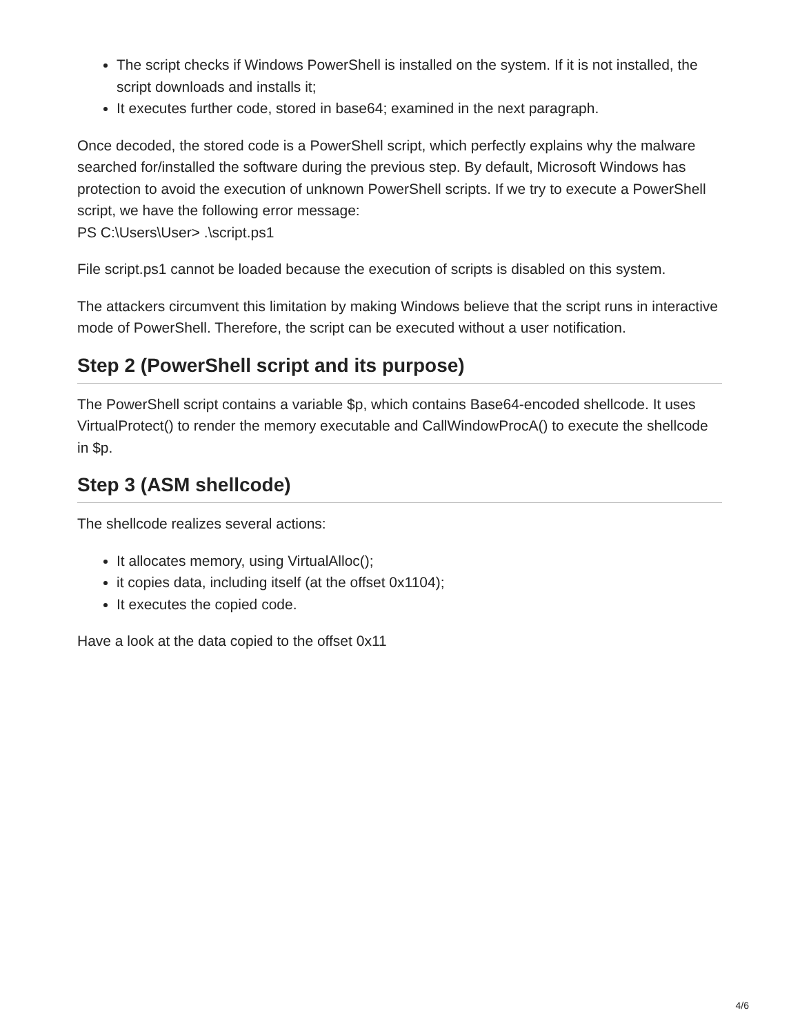The script checks if Windows PowerShell is installed on the system. If it is not installed, the script downloads and installs it;
It executes further code, stored in base64; examined in the next paragraph.
Once decoded, the stored code is a PowerShell script, which perfectly explains why the malware searched for/installed the software during the previous step. By default, Microsoft Windows has protection to avoid the execution of unknown PowerShell scripts. If we try to execute a PowerShell script, we have the following error message:
PS C:\Users\User> .\script.ps1
File script.ps1 cannot be loaded because the execution of scripts is disabled on this system.
The attackers circumvent this limitation by making Windows believe that the script runs in interactive mode of PowerShell. Therefore, the script can be executed without a user notification.
Step 2 (PowerShell script and its purpose)
The PowerShell script contains a variable $p, which contains Base64-encoded shellcode. It uses VirtualProtect() to render the memory executable and CallWindowProcA() to execute the shellcode in $p.
Step 3 (ASM shellcode)
The shellcode realizes several actions:
It allocates memory, using VirtualAlloc();
it copies data, including itself (at the offset 0x1104);
It executes the copied code.
Have a look at the data copied to the offset 0x11
4/6